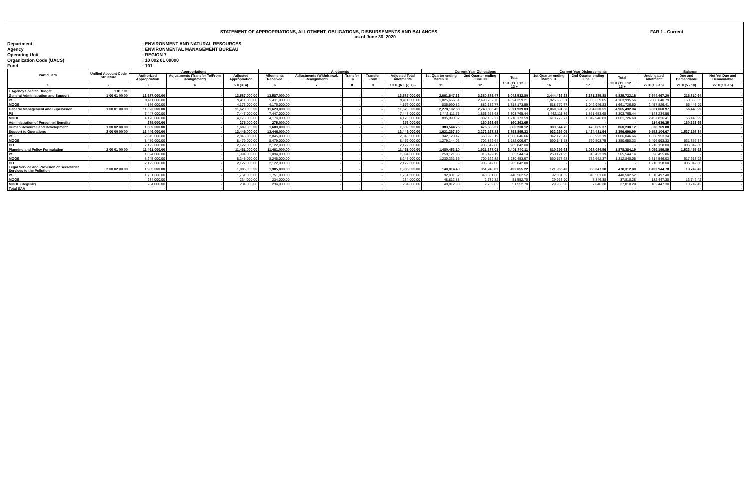FAR 1 - Current
STATEMENT OF APPROPRIATIONS, ALLOTMENT, OBLIGATIONS, DISBURSEMENTS AND BALANCES
as of June 30, 2020
Department
: ENVIRONMENT AND NATURAL RESOURCES
Agency
: ENVIRONMENTAL MANAGEMENT BUREAU
Operating Unit
: REGION 7
Organization Code (UACS)
: 10 002 01 00000
Fund
: 101
| Particulars | Unified Account Code Structure | Appropriations | | | Allotments | | | | | Current Year Obligations | | | Current Year Disbursements | | | Balance | | |
| --- | --- | --- | --- | --- | --- | --- | --- | --- | --- | --- | --- | --- | --- | --- | --- | --- | --- | --- |
| | | Authorized Appropriation | Adjustments (Transfer To/From Realignment) | Adjusted Appropriation | Allotments Received | Adjustments (Withdrawal, Realignment) | Transfer To | Transfer From | Adjusted Total Allotments | 1st Quarter ending March 31 | 2nd Quarter ending June 30 | Total | 1st Quarter ending March 31 | 2nd Quarter ending June 30 | Total | Unobligated Allotment | Due and Demandable | Not Yet Due and Demandable |
| 1 | 2 | 3 | 4 | 5 = (3+4) | 6 | 7 | 8 | 9 | 10 = [(6 + (-) 7) - | 11 | 12 | 15 = (11 + 12 + 13 + | 16 | 17 | 20 = (11 + 12 + 13 + | 22 = (10 -15) | 21 = (5 - 10) | 22 = (10 -15) |
| I. Agency Specific Budget | 1 01 101 | | | | | | | | | | | | | | | | | |
| General Administration and Support | 1 00 01 00 00 | 13,587,000.00 | - | 13,587,000.00 | 13,587,000.00 | - | - | - | 13,587,000.00 | 2,661,647.33 | 3,380,885.47 | 6,042,532.80 | 2,444,436.28 | 3,381,285.88 | 5,825,722.16 | 7,544,467.20 | 216,810.64 | - |
| PS | | 9,411,000.00 | - | 9,411,000.00 | 9,411,000.00 | - | - | - | 9,411,000.00 | 1,825,656.51 | 2,498,702.70 | 4,324,359.21 | 1,825,656.51 | 2,338,339.05 | 4,163,995.56 | 5,086,640.79 | 160,363.65 | - |
| MOOE | | 4,176,000.00 | - | 4,176,000.00 | 4,176,000.00 | - | - | - | 4,176,000.00 | 835,990.82 | 882,182.77 | 1,718,173.59 | 618,779.77 | 1,042,946.83 | 1,661,726.60 | 2,457,826.41 | 56,446.99 | - |
| General Management and Supervision | 1 00 01 00 00 | 11,623,000.00 | - | 11,623,000.00 | 11,623,000.00 | - | - | - | 11,623,000.00 | 2,278,102.58 | 2,743,836.45 | 5,021,939.03 | 2,060,891.53 | 2,904,600.51 | 4,965,492.04 | 6,601,060.97 | 56,446.99 | - |
| PS | | 7,447,000.00 | - | 7,447,000.00 | 7,447,000.00 | | - | - | 7,447,000.00 | 1,442,111.76 | 1,861,653.68 | 3,303,765.44 | 1,442,111.76 | 1,861,653.68 | 3,303,765.44 | 4,143,234.56 | - | - |
| MOOE | | 4,176,000.00 | - | 4,176,000.00 | 4,176,000.00 | - | - | - | 4,176,000.00 | 835,990.82 | 882,182.77 | 1,718,173.59 | 618,779.77 | 1,042,946.83 | 1,661,726.60 | 2,457,826.41 | 56,446.99 | - |
| Administration of Personnel Benefits | | 275,000.00 | - | 275,000.00 | 275,000.00 | - | - | - | 275,000.00 | - | 160,363.65 | 160,363.65 | - | - | - | 114,636.35 | 160,363.65 | - |
| Human Resource and Development | 1 00 02 00 00 | 1,689,000.00 | - | 1,689,000.00 | 1,689,000.00 | - | - | - | 1,689,000.00 | 383,544.75 | 476,685.37 | 860,230.12 | 383,544.75 | 476,685.37 | 860,230.12 | 828,769.88 | - | - |
| Support to Operations | 2 00 00 00 00 | 13,446,000.00 | - | 13,446,000.00 | 13,446,000.00 | - | - | - | 13,446,000.00 | 1,621,267.50 | 2,272,627.83 | 3,893,895.33 | 932,265.05 | 1,424,431.94 | 2,356,696.99 | 9,552,104.67 | 1,537,198.34 | - |
| PS | | 2,845,000.00 | - | 2,845,000.00 | 2,845,000.00 | - | - | - | 2,845,000.00 | 342,123.47 | 663,923.19 | 1,006,046.66 | 342,123.47 | 663,923.19 | 1,006,046.66 | 1,838,953.34 | - | - |
| MOOE | | 8,479,000.00 | - | 8,479,000.00 | 8,479,000.00 | - | - | - | 8,479,000.00 | 1,279,144.03 | 702,862.64 | 1,982,006.67 | 590,141.58 | 760,508.75 | 1,350,650.33 | 6,496,993.33 | 631,356.34 | - |
| CO | | 2,122,000.00 | - | 2,122,000.00 | 2,122,000.00 | - | - | - | 2,122,000.00 | - | 905,842.00 | 905,842.00 | - | - | - | 1,216,158.00 | 905,842.00 | - |
| Planning and Policy Formulation | 2 00 01 00 00 | 11,461,000.00 | - | 11,461,000.00 | 11,461,000.00 | - | - | - | 11,461,000.00 | 1,480,453.10 | 1,921,387.01 | 3,401,840.11 | 810,299.63 | 1,068,084.56 | 1,878,384.19 | 8,059,159.89 | 1,523,455.92 | - |
| PS | | 1,094,000.00 | - | 1,094,000.00 | 1,094,000.00 | - | - | - | 1,094,000.00 | 250,121.95 | 315,422.19 | 565,544.14 | 250,121.95 | 315,422.19 | 565,544.14 | 528,455.86 | - | - |
| MOOE | | 8,245,000.00 | - | 8,245,000.00 | 8,245,000.00 | - | - | - | 8,245,000.00 | 1,230,331.15 | 700,122.82 | 1,930,453.97 | 560,177.68 | 752,662.37 | 1,312,840.05 | 6,314,546.03 | 617,613.92 | - |
| CO | | 2,122,000.00 | - | 2,122,000.00 | 2,122,000.00 | - | - | - | 2,122,000.00 | - | 905,842.00 | 905,842.00 | - | - | - | 1,216,158.00 | 905,842.00 | - |
| Legal Service and Provision of Secretariat Services to the Pollution | 2 00 02 00 00 | 1,985,000.00 | - | 1,985,000.00 | 1,985,000.00 | - | - | - | 1,985,000.00 | 140,814.40 | 351,240.82 | 492,055.22 | 121,965.42 | 356,347.38 | 478,312.80 | 1,492,944.78 | 13,742.42 | - |
| PS | | 1,751,000.00 | - | 1,751,000.00 | 1,751,000.00 | - | - | - | 1,751,000.00 | 92,001.52 | 348,501.00 | 440,502.52 | 92,001.52 | 348,501.00 | 440,502.52 | 1,310,497.48 | - | - |
| MOOE | | 234,000.00 | - | 234,000.00 | 234,000.00 | - | - | - | 234,000.00 | 48,812.88 | 2,739.82 | 51,552.70 | 29,963.90 | 7,846.38 | 37,810.28 | 182,447.30 | 13,742.42 | - |
| MOOE (Regular) | | 234,000.00 | - | 234,000.00 | 234,000.00 | - | - | - | 234,000.00 | 48,812.88 | 2,739.82 | 51,552.70 | 29,963.90 | 7,846.38 | 37,810.28 | 182,447.30 | 13,742.42 | - |
| Total SAA | | - | - | - | - | - | - | - | - | - | - | - | - | - | - | - | - | - |